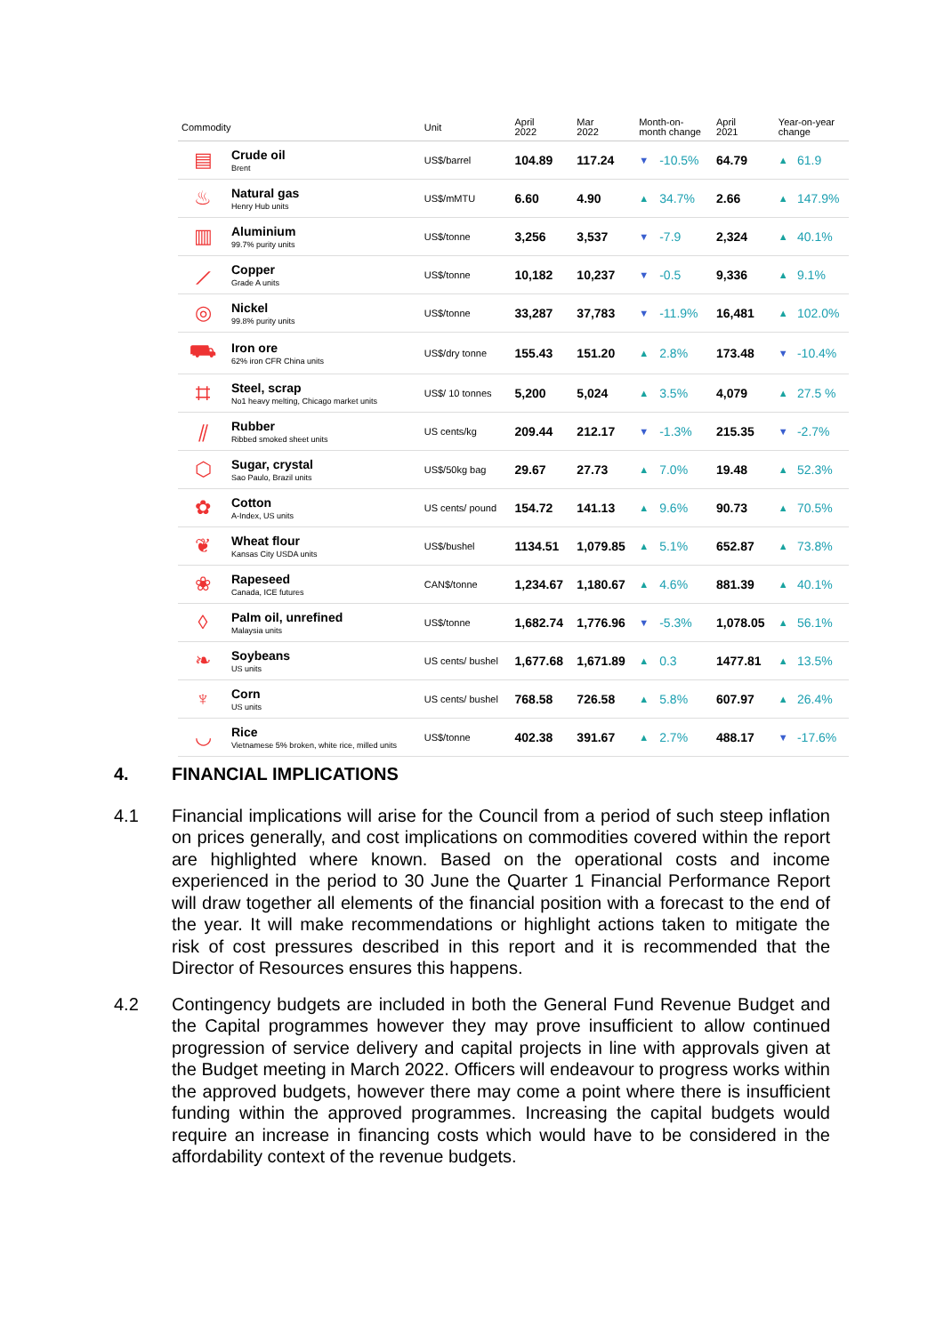| Commodity | | Unit | April 2022 | Mar 2022 | Month-on- month change | | April 2021 | Year-on-year change | |
| --- | --- | --- | --- | --- | --- | --- | --- | --- | --- |
| ▤ | Crude oil Brent | US$/barrel | 104.89 | 117.24 | ▼ | -10.5% | 64.79 | ▲ | 61.9 |
| ♨ | Natural gas Henry Hub units | US$/mMTU | 6.60 | 4.90 | ▲ | 34.7% | 2.66 | ▲ | 147.9% |
| ▥ | Aluminium 99.7% purity units | US$/tonne | 3,256 | 3,537 | ▼ | -7.9 | 2,324 | ▲ | 40.1% |
| ⟋ | Copper Grade A units | US$/tonne | 10,182 | 10,237 | ▼ | -0.5 | 9,336 | ▲ | 9.1% |
| ◎ | Nickel 99.8% purity units | US$/tonne | 33,287 | 37,783 | ▼ | -11.9% | 16,481 | ▲ | 102.0% |
| ⛟ | Iron ore 62% iron CFR China units | US$/dry tonne | 155.43 | 151.20 | ▲ | 2.8% | 173.48 | ▼ | -10.4% |
| ⌗ | Steel, scrap No1 heavy melting, Chicago market units | US$/ 10 tonnes | 5,200 | 5,024 | ▲ | 3.5% | 4,079 | ▲ | 27.5 % |
| ⫽ | Rubber Ribbed smoked sheet units | US cents/kg | 209.44 | 212.17 | ▼ | -1.3% | 215.35 | ▼ | -2.7% |
| ⬡ | Sugar, crystal Sao Paulo, Brazil units | US$/50kg bag | 29.67 | 27.73 | ▲ | 7.0% | 19.48 | ▲ | 52.3% |
| ✿ | Cotton A-Index, US units | US cents/ pound | 154.72 | 141.13 | ▲ | 9.6% | 90.73 | ▲ | 70.5% |
| ❦ | Wheat flour Kansas City USDA units | US$/bushel | 1134.51 | 1,079.85 | ▲ | 5.1% | 652.87 | ▲ | 73.8% |
| ❀ | Rapeseed Canada, ICE futures | CAN$/tonne | 1,234.67 | 1,180.67 | ▲ | 4.6% | 881.39 | ▲ | 40.1% |
| ◊ | Palm oil, unrefined Malaysia units | US$/tonne | 1,682.74 | 1,776.96 | ▼ | -5.3% | 1,078.05 | ▲ | 56.1% |
| ❧ | Soybeans US units | US cents/ bushel | 1,677.68 | 1,671.89 | ▲ | 0.3 | 1477.81 | ▲ | 13.5% |
| ♆ | Corn US units | US cents/ bushel | 768.58 | 726.58 | ▲ | 5.8% | 607.97 | ▲ | 26.4% |
| ◡ | Rice Vietnamese 5% broken, white rice, milled units | US$/tonne | 402.38 | 391.67 | ▲ | 2.7% | 488.17 | ▼ | -17.6% |
4. FINANCIAL IMPLICATIONS
4.1 Financial implications will arise for the Council from a period of such steep inflation on prices generally, and cost implications on commodities covered within the report are highlighted where known. Based on the operational costs and income experienced in the period to 30 June the Quarter 1 Financial Performance Report will draw together all elements of the financial position with a forecast to the end of the year. It will make recommendations or highlight actions taken to mitigate the risk of cost pressures described in this report and it is recommended that the Director of Resources ensures this happens.
4.2 Contingency budgets are included in both the General Fund Revenue Budget and the Capital programmes however they may prove insufficient to allow continued progression of service delivery and capital projects in line with approvals given at the Budget meeting in March 2022. Officers will endeavour to progress works within the approved budgets, however there may come a point where there is insufficient funding within the approved programmes. Increasing the capital budgets would require an increase in financing costs which would have to be considered in the affordability context of the revenue budgets.